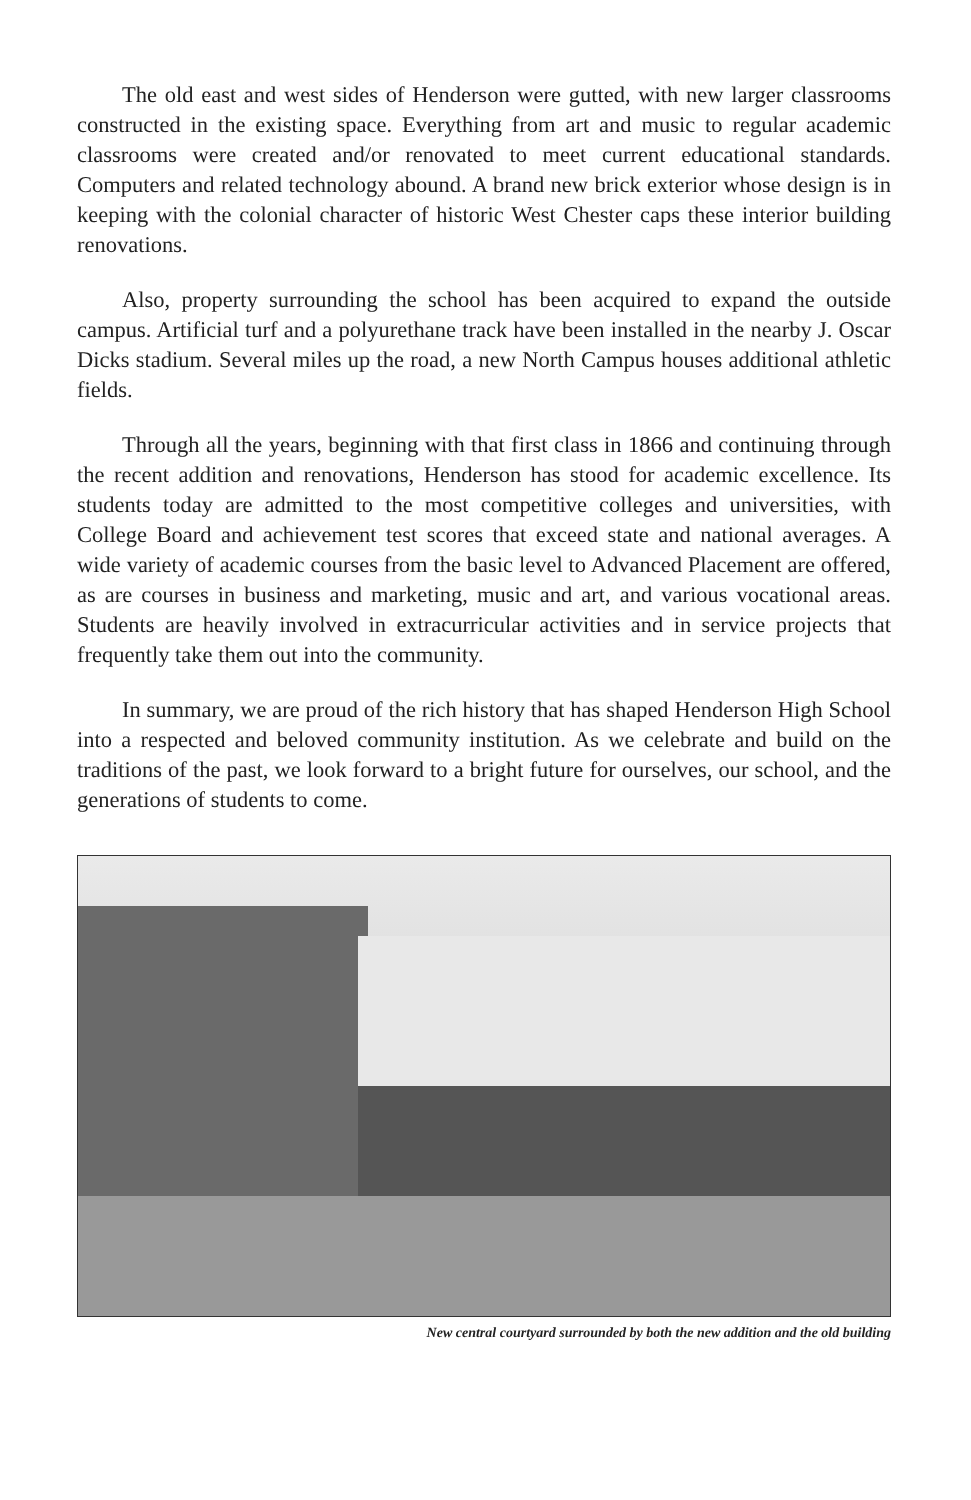The old east and west sides of Henderson were gutted, with new larger classrooms constructed in the existing space. Everything from art and music to regular academic classrooms were created and/or renovated to meet current educational standards. Computers and related technology abound. A brand new brick exterior whose design is in keeping with the colonial character of historic West Chester caps these interior building renovations.
Also, property surrounding the school has been acquired to expand the outside campus. Artificial turf and a polyurethane track have been installed in the nearby J. Oscar Dicks stadium. Several miles up the road, a new North Campus houses additional athletic fields.
Through all the years, beginning with that first class in 1866 and continuing through the recent addition and renovations, Henderson has stood for academic excellence. Its students today are admitted to the most competitive colleges and universities, with College Board and achievement test scores that exceed state and national averages. A wide variety of academic courses from the basic level to Advanced Placement are offered, as are courses in business and marketing, music and art, and various vocational areas. Students are heavily involved in extracurricular activities and in service projects that frequently take them out into the community.
In summary, we are proud of the rich history that has shaped Henderson High School into a respected and beloved community institution. As we celebrate and build on the traditions of the past, we look forward to a bright future for ourselves, our school, and the generations of students to come.
New central courtyard surrounded by both the new addition and the old building